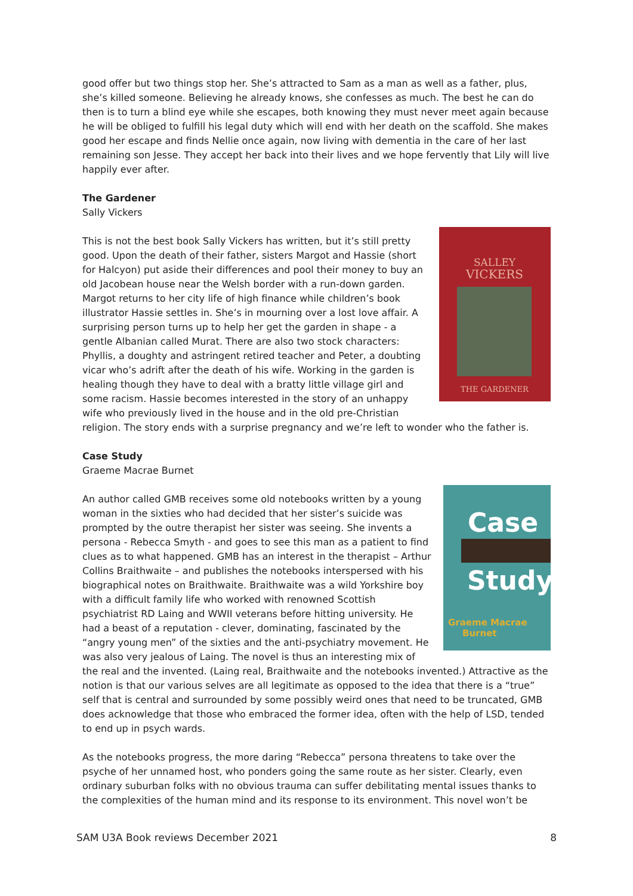good offer but two things stop her. She’s attracted to Sam as a man as well as a father, plus, she’s killed someone. Believing he already knows, she confesses as much. The best he can do then is to turn a blind eye while she escapes, both knowing they must never meet again because he will be obliged to fulfill his legal duty which will end with her death on the scaffold. She makes good her escape and finds Nellie once again, now living with dementia in the care of her last remaining son Jesse. They accept her back into their lives and we hope fervently that Lily will live happily ever after.
The Gardener
Sally Vickers
SALLEY
VICKERS
THE GARDENER
This is not the best book Sally Vickers has written, but it’s still pretty good. Upon the death of their father, sisters Margot and Hassie (short for Halcyon) put aside their differences and pool their money to buy an old Jacobean house near the Welsh border with a run-down garden. Margot returns to her city life of high finance while children’s book illustrator Hassie settles in. She’s in mourning over a lost love affair. A surprising person turns up to help her get the garden in shape - a gentle Albanian called Murat. There are also two stock characters: Phyllis, a doughty and astringent retired teacher and Peter, a doubting vicar who’s adrift after the death of his wife. Working in the garden is healing though they have to deal with a bratty little village girl and some racism. Hassie becomes interested in the story of an unhappy wife who previously lived in the house and in the old pre-Christian religion. The story ends with a surprise pregnancy and we’re left to wonder who the father is.
Case Study
Graeme Macrae Burnet
Case
Study
Graeme Macrae
Burnet
An author called GMB receives some old notebooks written by a young woman in the sixties who had decided that her sister’s suicide was prompted by the outre therapist her sister was seeing. She invents a persona - Rebecca Smyth - and goes to see this man as a patient to find clues as to what happened. GMB has an interest in the therapist – Arthur Collins Braithwaite – and publishes the notebooks interspersed with his biographical notes on Braithwaite. Braithwaite was a wild Yorkshire boy with a difficult family life who worked with renowned Scottish psychiatrist RD Laing and WWII veterans before hitting university. He had a beast of a reputation - clever, dominating, fascinated by the “angry young men” of the sixties and the anti-psychiatry movement. He was also very jealous of Laing. The novel is thus an interesting mix of the real and the invented. (Laing real, Braithwaite and the notebooks invented.) Attractive as the notion is that our various selves are all legitimate as opposed to the idea that there is a “true” self that is central and surrounded by some possibly weird ones that need to be truncated, GMB does acknowledge that those who embraced the former idea, often with the help of LSD, tended to end up in psych wards.
As the notebooks progress, the more daring “Rebecca” persona threatens to take over the psyche of her unnamed host, who ponders going the same route as her sister. Clearly, even ordinary suburban folks with no obvious trauma can suffer debilitating mental issues thanks to the complexities of the human mind and its response to its environment. This novel won’t be
SAM U3A Book reviews December 2021 8